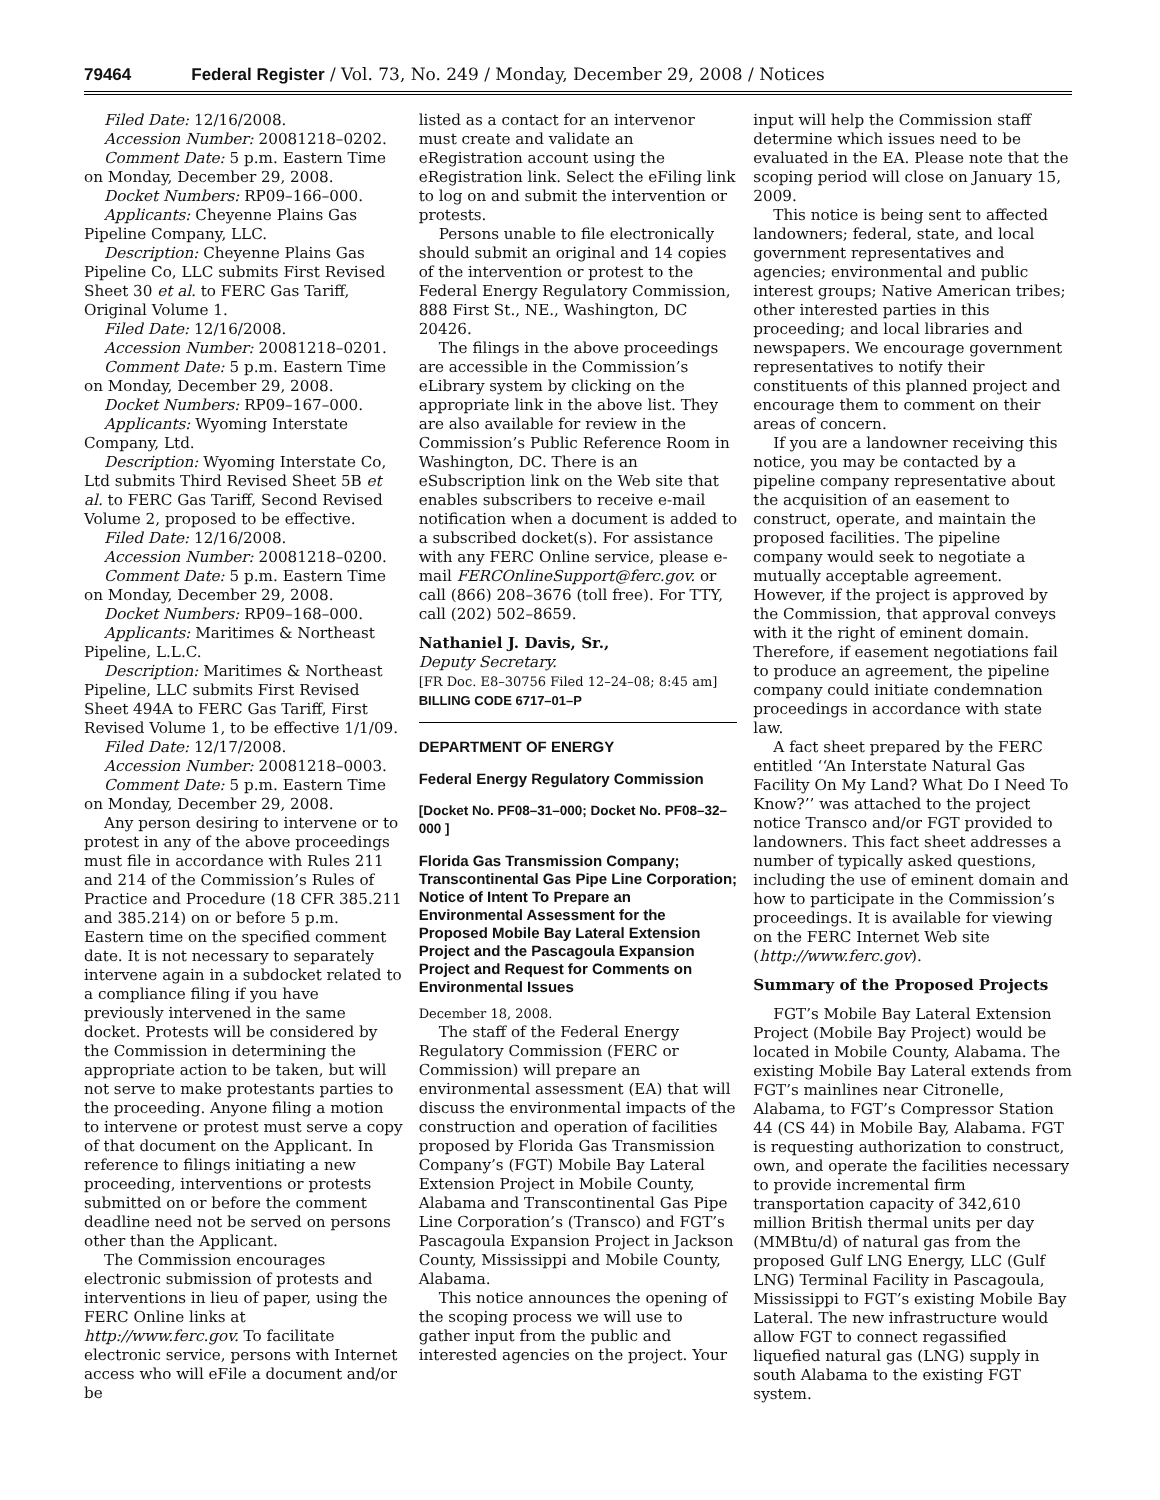79464 Federal Register / Vol. 73, No. 249 / Monday, December 29, 2008 / Notices
Filed Date: 12/16/2008.
Accession Number: 20081218–0202.
Comment Date: 5 p.m. Eastern Time on Monday, December 29, 2008.
Docket Numbers: RP09–166–000.
Applicants: Cheyenne Plains Gas Pipeline Company, LLC.
Description: Cheyenne Plains Gas Pipeline Co, LLC submits First Revised Sheet 30 et al. to FERC Gas Tariff, Original Volume 1.
Filed Date: 12/16/2008.
Accession Number: 20081218–0201.
Comment Date: 5 p.m. Eastern Time on Monday, December 29, 2008.
Docket Numbers: RP09–167–000.
Applicants: Wyoming Interstate Company, Ltd.
Description: Wyoming Interstate Co, Ltd submits Third Revised Sheet 5B et al. to FERC Gas Tariff, Second Revised Volume 2, proposed to be effective.
Filed Date: 12/16/2008.
Accession Number: 20081218–0200.
Comment Date: 5 p.m. Eastern Time on Monday, December 29, 2008.
Docket Numbers: RP09–168–000.
Applicants: Maritimes & Northeast Pipeline, L.L.C.
Description: Maritimes & Northeast Pipeline, LLC submits First Revised Sheet 494A to FERC Gas Tariff, First Revised Volume 1, to be effective 1/1/09.
Filed Date: 12/17/2008.
Accession Number: 20081218–0003.
Comment Date: 5 p.m. Eastern Time on Monday, December 29, 2008.
Any person desiring to intervene or to protest in any of the above proceedings must file in accordance with Rules 211 and 214 of the Commission’s Rules of Practice and Procedure (18 CFR 385.211 and 385.214) on or before 5 p.m. Eastern time on the specified comment date. It is not necessary to separately intervene again in a subdocket related to a compliance filing if you have previously intervened in the same docket. Protests will be considered by the Commission in determining the appropriate action to be taken, but will not serve to make protestants parties to the proceeding. Anyone filing a motion to intervene or protest must serve a copy of that document on the Applicant. In reference to filings initiating a new proceeding, interventions or protests submitted on or before the comment deadline need not be served on persons other than the Applicant.
The Commission encourages electronic submission of protests and interventions in lieu of paper, using the FERC Online links at http://www.ferc.gov. To facilitate electronic service, persons with Internet access who will eFile a document and/or be
listed as a contact for an intervenor must create and validate an eRegistration account using the eRegistration link. Select the eFiling link to log on and submit the intervention or protests.
Persons unable to file electronically should submit an original and 14 copies of the intervention or protest to the Federal Energy Regulatory Commission, 888 First St., NE., Washington, DC 20426.
The filings in the above proceedings are accessible in the Commission’s eLibrary system by clicking on the appropriate link in the above list. They are also available for review in the Commission’s Public Reference Room in Washington, DC. There is an eSubscription link on the Web site that enables subscribers to receive e-mail notification when a document is added to a subscribed docket(s). For assistance with any FERC Online service, please e-mail FERCOnlineSupport@ferc.gov. or call (866) 208–3676 (toll free). For TTY, call (202) 502–8659.
Nathaniel J. Davis, Sr.,
Deputy Secretary.
[FR Doc. E8–30756 Filed 12–24–08; 8:45 am]
BILLING CODE 6717–01–P
DEPARTMENT OF ENERGY
Federal Energy Regulatory Commission
[Docket No. PF08–31–000; Docket No. PF08–32–000 ]
Florida Gas Transmission Company; Transcontinental Gas Pipe Line Corporation; Notice of Intent To Prepare an Environmental Assessment for the Proposed Mobile Bay Lateral Extension Project and the Pascagoula Expansion Project and Request for Comments on Environmental Issues
December 18, 2008.
The staff of the Federal Energy Regulatory Commission (FERC or Commission) will prepare an environmental assessment (EA) that will discuss the environmental impacts of the construction and operation of facilities proposed by Florida Gas Transmission Company’s (FGT) Mobile Bay Lateral Extension Project in Mobile County, Alabama and Transcontinental Gas Pipe Line Corporation’s (Transco) and FGT’s Pascagoula Expansion Project in Jackson County, Mississippi and Mobile County, Alabama.
This notice announces the opening of the scoping process we will use to gather input from the public and interested agencies on the project. Your
input will help the Commission staff determine which issues need to be evaluated in the EA. Please note that the scoping period will close on January 15, 2009.
This notice is being sent to affected landowners; federal, state, and local government representatives and agencies; environmental and public interest groups; Native American tribes; other interested parties in this proceeding; and local libraries and newspapers. We encourage government representatives to notify their constituents of this planned project and encourage them to comment on their areas of concern.
If you are a landowner receiving this notice, you may be contacted by a pipeline company representative about the acquisition of an easement to construct, operate, and maintain the proposed facilities. The pipeline company would seek to negotiate a mutually acceptable agreement. However, if the project is approved by the Commission, that approval conveys with it the right of eminent domain. Therefore, if easement negotiations fail to produce an agreement, the pipeline company could initiate condemnation proceedings in accordance with state law.
A fact sheet prepared by the FERC entitled ‘‘An Interstate Natural Gas Facility On My Land? What Do I Need To Know?’’ was attached to the project notice Transco and/or FGT provided to landowners. This fact sheet addresses a number of typically asked questions, including the use of eminent domain and how to participate in the Commission’s proceedings. It is available for viewing on the FERC Internet Web site (http://www.ferc.gov).
Summary of the Proposed Projects
FGT’s Mobile Bay Lateral Extension Project (Mobile Bay Project) would be located in Mobile County, Alabama. The existing Mobile Bay Lateral extends from FGT’s mainlines near Citronelle, Alabama, to FGT’s Compressor Station 44 (CS 44) in Mobile Bay, Alabama. FGT is requesting authorization to construct, own, and operate the facilities necessary to provide incremental firm transportation capacity of 342,610 million British thermal units per day (MMBtu/d) of natural gas from the proposed Gulf LNG Energy, LLC (Gulf LNG) Terminal Facility in Pascagoula, Mississippi to FGT’s existing Mobile Bay Lateral. The new infrastructure would allow FGT to connect regassified liquefied natural gas (LNG) supply in south Alabama to the existing FGT system.